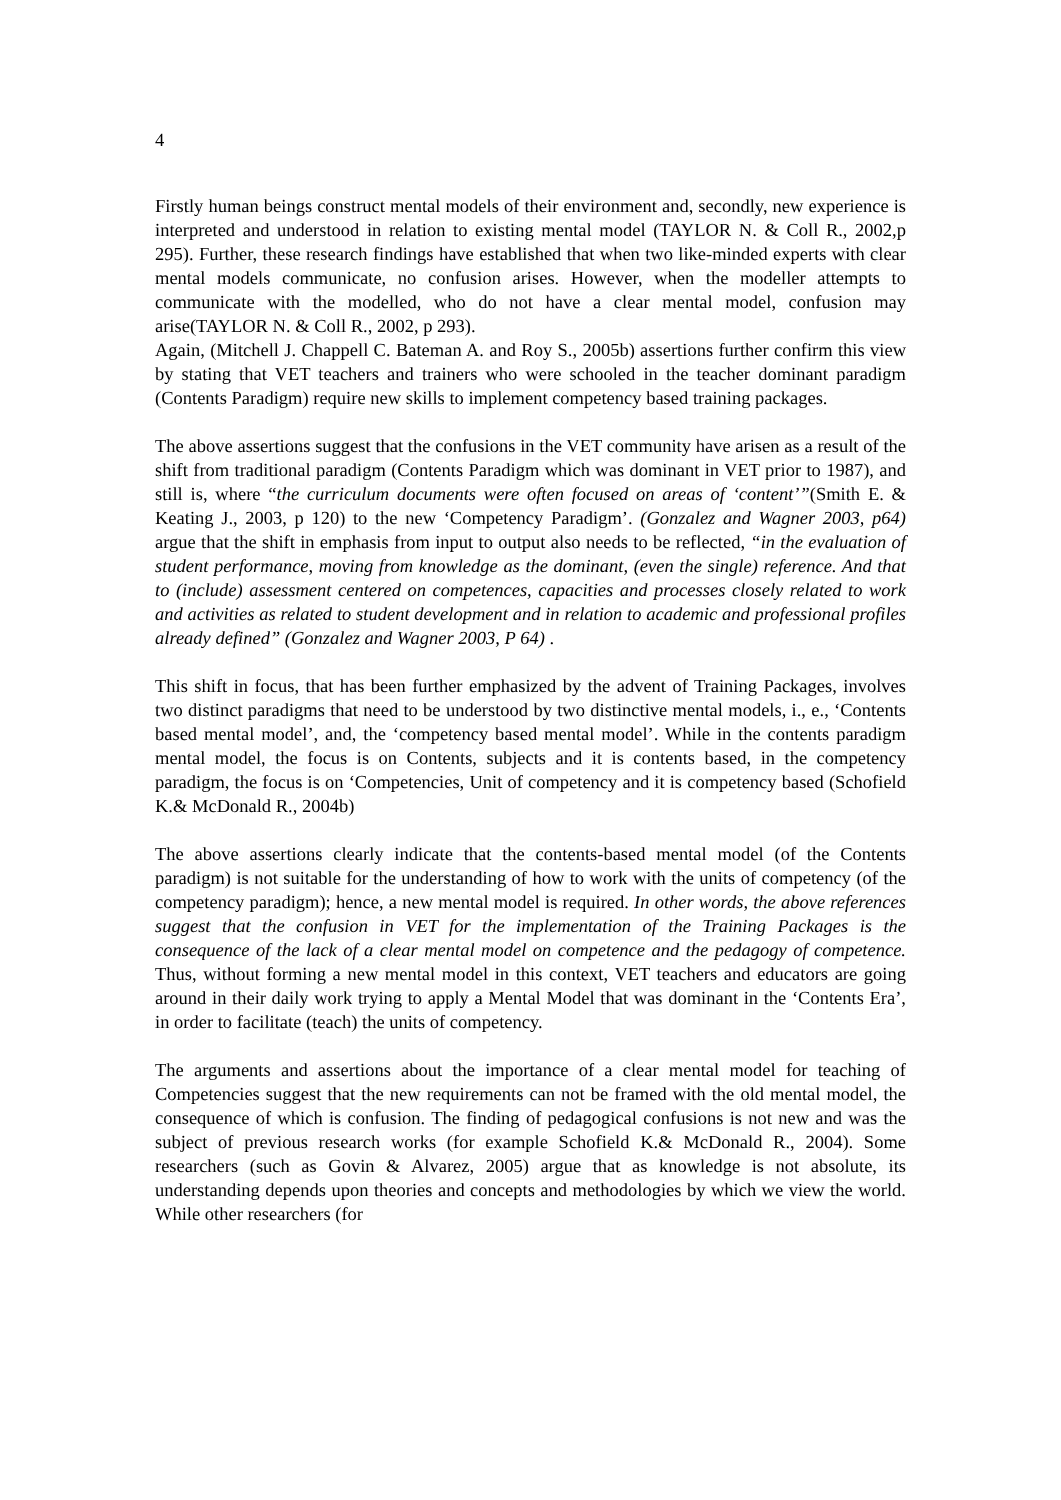4
Firstly human beings construct mental models of their environment and, secondly, new experience is interpreted and understood in relation to existing mental model (TAYLOR N. & Coll R., 2002,p 295). Further, these research findings have established that when two like-minded experts with clear mental models communicate, no confusion arises. However, when the modeller attempts to communicate with the modelled, who do not have a clear mental model, confusion may arise(TAYLOR N. & Coll R., 2002, p 293).
Again, (Mitchell J. Chappell C. Bateman A. and Roy S., 2005b) assertions further confirm this view by stating that VET teachers and trainers who were schooled in the teacher dominant paradigm (Contents Paradigm) require new skills to implement competency based training packages.
The above assertions suggest that the confusions in the VET community have arisen as a result of the shift from traditional paradigm (Contents Paradigm which was dominant in VET prior to 1987), and still is, where “the curriculum documents were often focused on areas of ‘content’”(Smith E. & Keating J., 2003, p 120) to the new ‘Competency Paradigm’. (Gonzalez and Wagner 2003, p64) argue that the shift in emphasis from input to output also needs to be reflected, “in the evaluation of student performance, moving from knowledge as the dominant, (even the single) reference. And that to (include) assessment centered on competences, capacities and processes closely related to work and activities as related to student development and in relation to academic and professional profiles already defined” (Gonzalez and Wagner 2003, P 64) .
This shift in focus, that has been further emphasized by the advent of Training Packages, involves two distinct paradigms that need to be understood by two distinctive mental models, i., e., ‘Contents based mental model’, and, the ‘competency based mental model’. While in the contents paradigm mental model, the focus is on Contents, subjects and it is contents based, in the competency paradigm, the focus is on ‘Competencies, Unit of competency and it is competency based (Schofield K.& McDonald R., 2004b)
The above assertions clearly indicate that the contents-based mental model (of the Contents paradigm) is not suitable for the understanding of how to work with the units of competency (of the competency paradigm); hence, a new mental model is required. In other words, the above references suggest that the confusion in VET for the implementation of the Training Packages is the consequence of the lack of a clear mental model on competence and the pedagogy of competence. Thus, without forming a new mental model in this context, VET teachers and educators are going around in their daily work trying to apply a Mental Model that was dominant in the ‘Contents Era’, in order to facilitate (teach) the units of competency.
The arguments and assertions about the importance of a clear mental model for teaching of Competencies suggest that the new requirements can not be framed with the old mental model, the consequence of which is confusion. The finding of pedagogical confusions is not new and was the subject of previous research works (for example Schofield K.& McDonald R., 2004). Some researchers (such as Govin & Alvarez, 2005) argue that as knowledge is not absolute, its understanding depends upon theories and concepts and methodologies by which we view the world. While other researchers (for